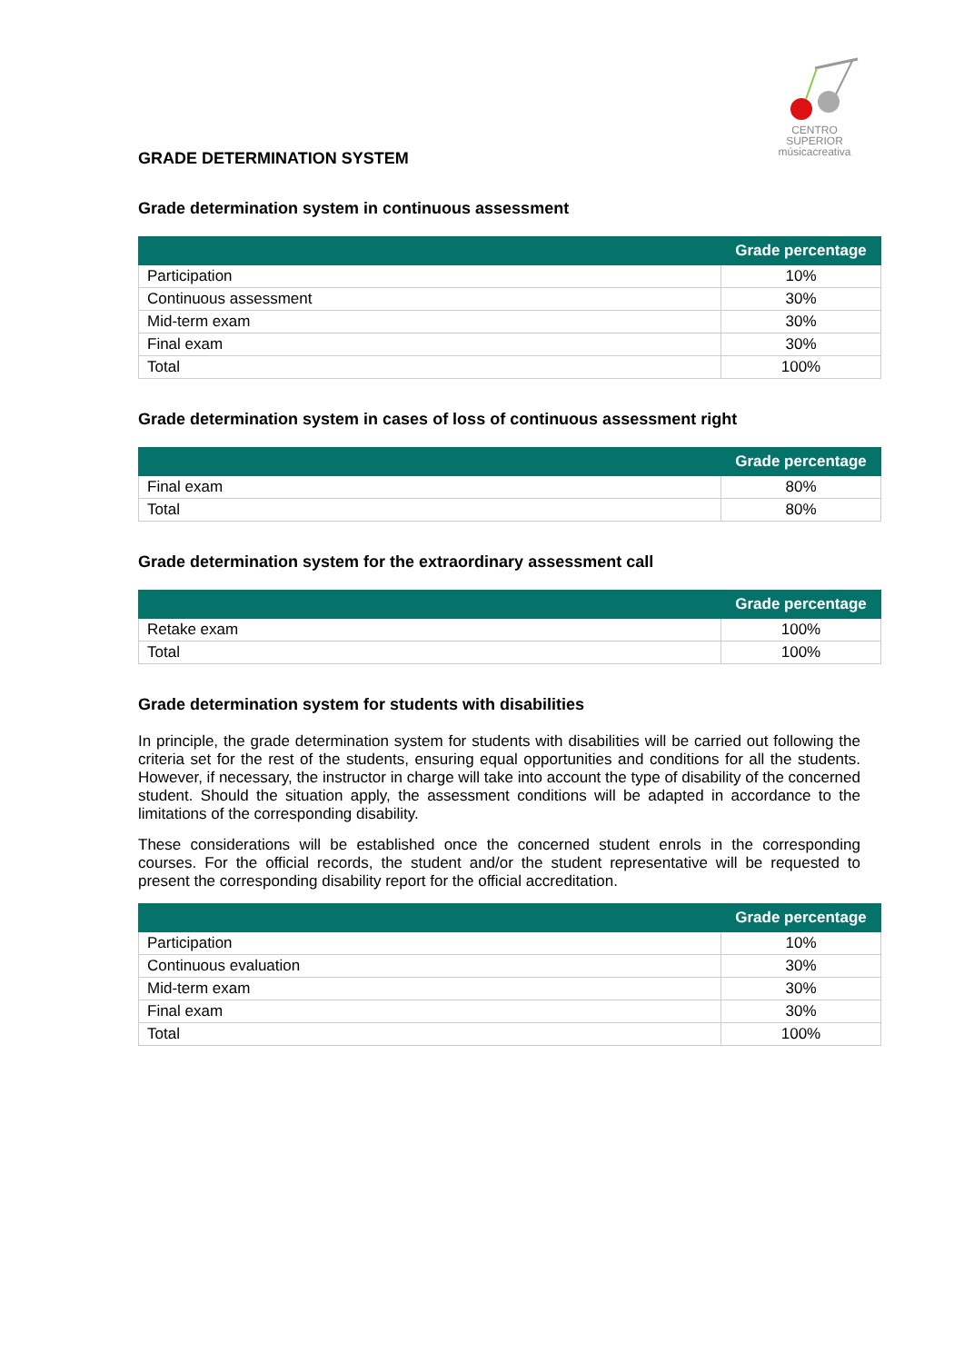CENTRO SUPERIOR
músicacreativa
GRADE DETERMINATION SYSTEM
Grade determination system in continuous assessment
| | Grade percentage |
| --- | --- |
| Participation | 10% |
| Continuous assessment | 30% |
| Mid-term exam | 30% |
| Final exam | 30% |
| Total | 100% |
Grade determination system in cases of loss of continuous assessment right
| | Grade percentage |
| --- | --- |
| Final exam | 80% |
| Total | 80% |
Grade determination system for the extraordinary assessment call
| | Grade percentage |
| --- | --- |
| Retake exam | 100% |
| Total | 100% |
Grade determination system for students with disabilities
In principle, the grade determination system for students with disabilities will be carried out following the criteria set for the rest of the students, ensuring equal opportunities and conditions for all the students. However, if necessary, the instructor in charge will take into account the type of disability of the concerned student. Should the situation apply, the assessment conditions will be adapted in accordance to the limitations of the corresponding disability.
These considerations will be established once the concerned student enrols in the corresponding courses. For the official records, the student and/or the student representative will be requested to present the corresponding disability report for the official accreditation.
| | Grade percentage |
| --- | --- |
| Participation | 10% |
| Continuous evaluation | 30% |
| Mid-term exam | 30% |
| Final exam | 30% |
| Total | 100% |